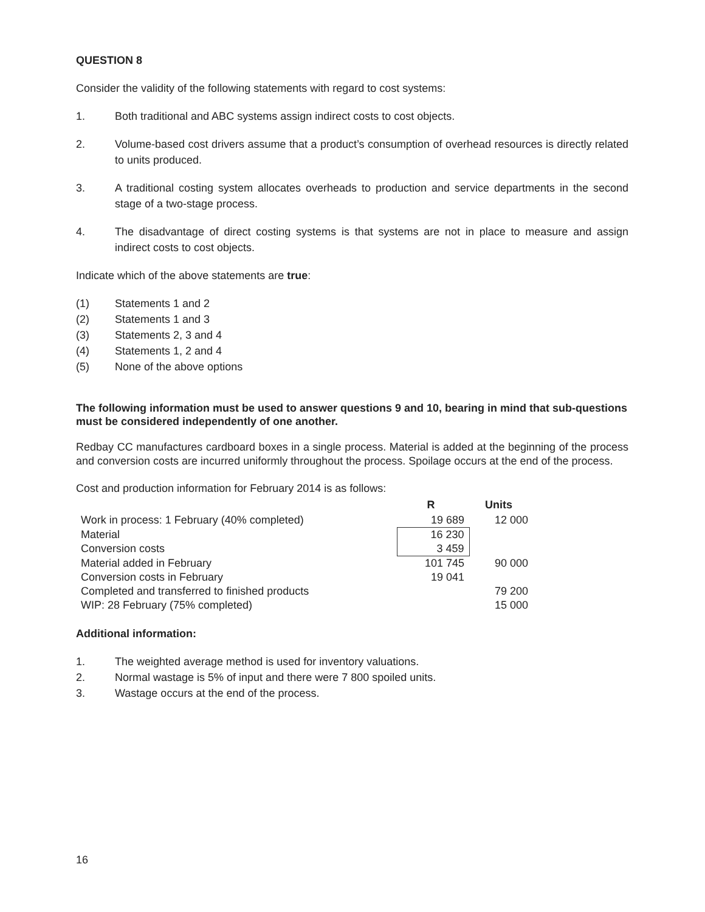QUESTION 8
Consider the validity of the following statements with regard to cost systems:
1. Both traditional and ABC systems assign indirect costs to cost objects.
2. Volume-based cost drivers assume that a product’s consumption of overhead resources is directly related to units produced.
3. A traditional costing system allocates overheads to production and service departments in the second stage of a two-stage process.
4. The disadvantage of direct costing systems is that systems are not in place to measure and assign indirect costs to cost objects.
Indicate which of the above statements are true:
(1) Statements 1 and 2
(2) Statements 1 and 3
(3) Statements 2, 3 and 4
(4) Statements 1, 2 and 4
(5) None of the above options
The following information must be used to answer questions 9 and 10, bearing in mind that sub-questions must be considered independently of one another.
Redbay CC manufactures cardboard boxes in a single process. Material is added at the beginning of the process and conversion costs are incurred uniformly throughout the process. Spoilage occurs at the end of the process.
Cost and production information for February 2014 is as follows:
| | R | Units |
| Work in process: 1 February (40% completed) | 19 689 | 12 000 |
| Material | 16 230 | |
| Conversion costs | 3 459 | |
| Material added in February | 101 745 | 90 000 |
| Conversion costs in February | 19 041 | |
| Completed and transferred to finished products | | 79 200 |
| WIP: 28 February (75% completed) | | 15 000 |
Additional information:
1. The weighted average method is used for inventory valuations.
2. Normal wastage is 5% of input and there were 7 800 spoiled units.
3. Wastage occurs at the end of the process.
16